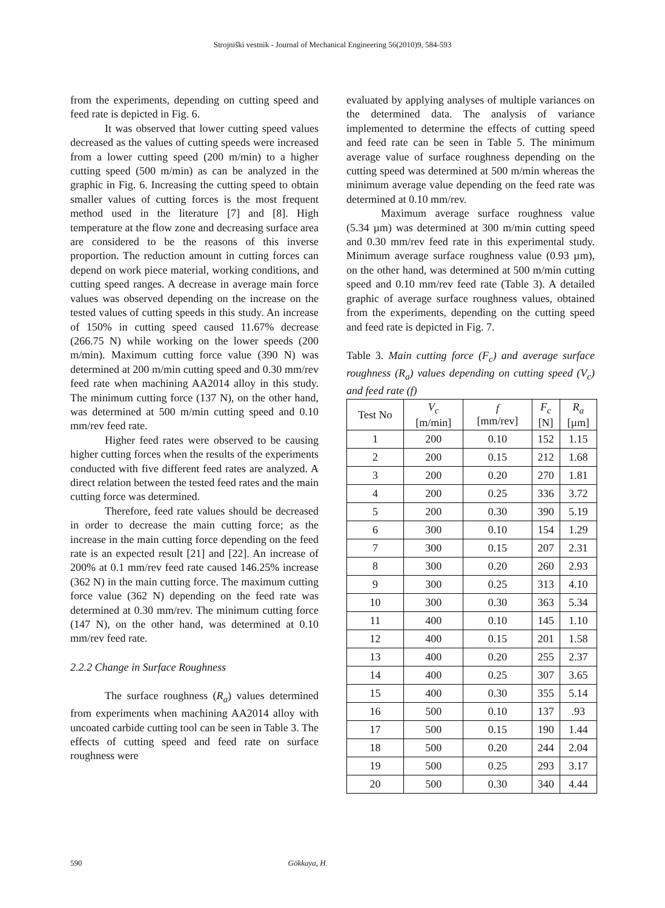Strojniški vestnik - Journal of Mechanical Engineering 56(2010)9, 584-593
from the experiments, depending on cutting speed and feed rate is depicted in Fig. 6.
It was observed that lower cutting speed values decreased as the values of cutting speeds were increased from a lower cutting speed (200 m/min) to a higher cutting speed (500 m/min) as can be analyzed in the graphic in Fig. 6. Increasing the cutting speed to obtain smaller values of cutting forces is the most frequent method used in the literature [7] and [8]. High temperature at the flow zone and decreasing surface area are considered to be the reasons of this inverse proportion. The reduction amount in cutting forces can depend on work piece material, working conditions, and cutting speed ranges. A decrease in average main force values was observed depending on the increase on the tested values of cutting speeds in this study. An increase of 150% in cutting speed caused 11.67% decrease (266.75 N) while working on the lower speeds (200 m/min). Maximum cutting force value (390 N) was determined at 200 m/min cutting speed and 0.30 mm/rev feed rate when machining AA2014 alloy in this study. The minimum cutting force (137 N), on the other hand, was determined at 500 m/min cutting speed and 0.10 mm/rev feed rate.
Higher feed rates were observed to be causing higher cutting forces when the results of the experiments conducted with five different feed rates are analyzed. A direct relation between the tested feed rates and the main cutting force was determined.
Therefore, feed rate values should be decreased in order to decrease the main cutting force; as the increase in the main cutting force depending on the feed rate is an expected result [21] and [22]. An increase of 200% at 0.1 mm/rev feed rate caused 146.25% increase (362 N) in the main cutting force. The maximum cutting force value (362 N) depending on the feed rate was determined at 0.30 mm/rev. The minimum cutting force (147 N), on the other hand, was determined at 0.10 mm/rev feed rate.
2.2.2 Change in Surface Roughness
The surface roughness (R<sub>a</sub>) values determined from experiments when machining AA2014 alloy with uncoated carbide cutting tool can be seen in Table 3. The effects of cutting speed and feed rate on surface roughness were
evaluated by applying analyses of multiple variances on the determined data. The analysis of variance implemented to determine the effects of cutting speed and feed rate can be seen in Table 5. The minimum average value of surface roughness depending on the cutting speed was determined at 500 m/min whereas the minimum average value depending on the feed rate was determined at 0.10 mm/rev.
Maximum average surface roughness value (5.34 µm) was determined at 300 m/min cutting speed and 0.30 mm/rev feed rate in this experimental study. Minimum average surface roughness value (0.93 µm), on the other hand, was determined at 500 m/min cutting speed and 0.10 mm/rev feed rate (Table 3). A detailed graphic of average surface roughness values, obtained from the experiments, depending on the cutting speed and feed rate is depicted in Fig. 7.
Table 3. Main cutting force (F<sub>c</sub>) and average surface roughness (R<sub>a</sub>) values depending on cutting speed (V<sub>c</sub>) and feed rate (f)
| Test No | V<sub>c</sub> [m/min] | f [mm/rev] | F<sub>c</sub> [N] | R<sub>a</sub> [µm] |
| --- | --- | --- | --- | --- |
| 1 | 200 | 0.10 | 152 | 1.15 |
| 2 | 200 | 0.15 | 212 | 1.68 |
| 3 | 200 | 0.20 | 270 | 1.81 |
| 4 | 200 | 0.25 | 336 | 3.72 |
| 5 | 200 | 0.30 | 390 | 5.19 |
| 6 | 300 | 0.10 | 154 | 1.29 |
| 7 | 300 | 0.15 | 207 | 2.31 |
| 8 | 300 | 0.20 | 260 | 2.93 |
| 9 | 300 | 0.25 | 313 | 4.10 |
| 10 | 300 | 0.30 | 363 | 5.34 |
| 11 | 400 | 0.10 | 145 | 1.10 |
| 12 | 400 | 0.15 | 201 | 1.58 |
| 13 | 400 | 0.20 | 255 | 2.37 |
| 14 | 400 | 0.25 | 307 | 3.65 |
| 15 | 400 | 0.30 | 355 | 5.14 |
| 16 | 500 | 0.10 | 137 | .93 |
| 17 | 500 | 0.15 | 190 | 1.44 |
| 18 | 500 | 0.20 | 244 | 2.04 |
| 19 | 500 | 0.25 | 293 | 3.17 |
| 20 | 500 | 0.30 | 340 | 4.44 |
590 Gökkaya, H.